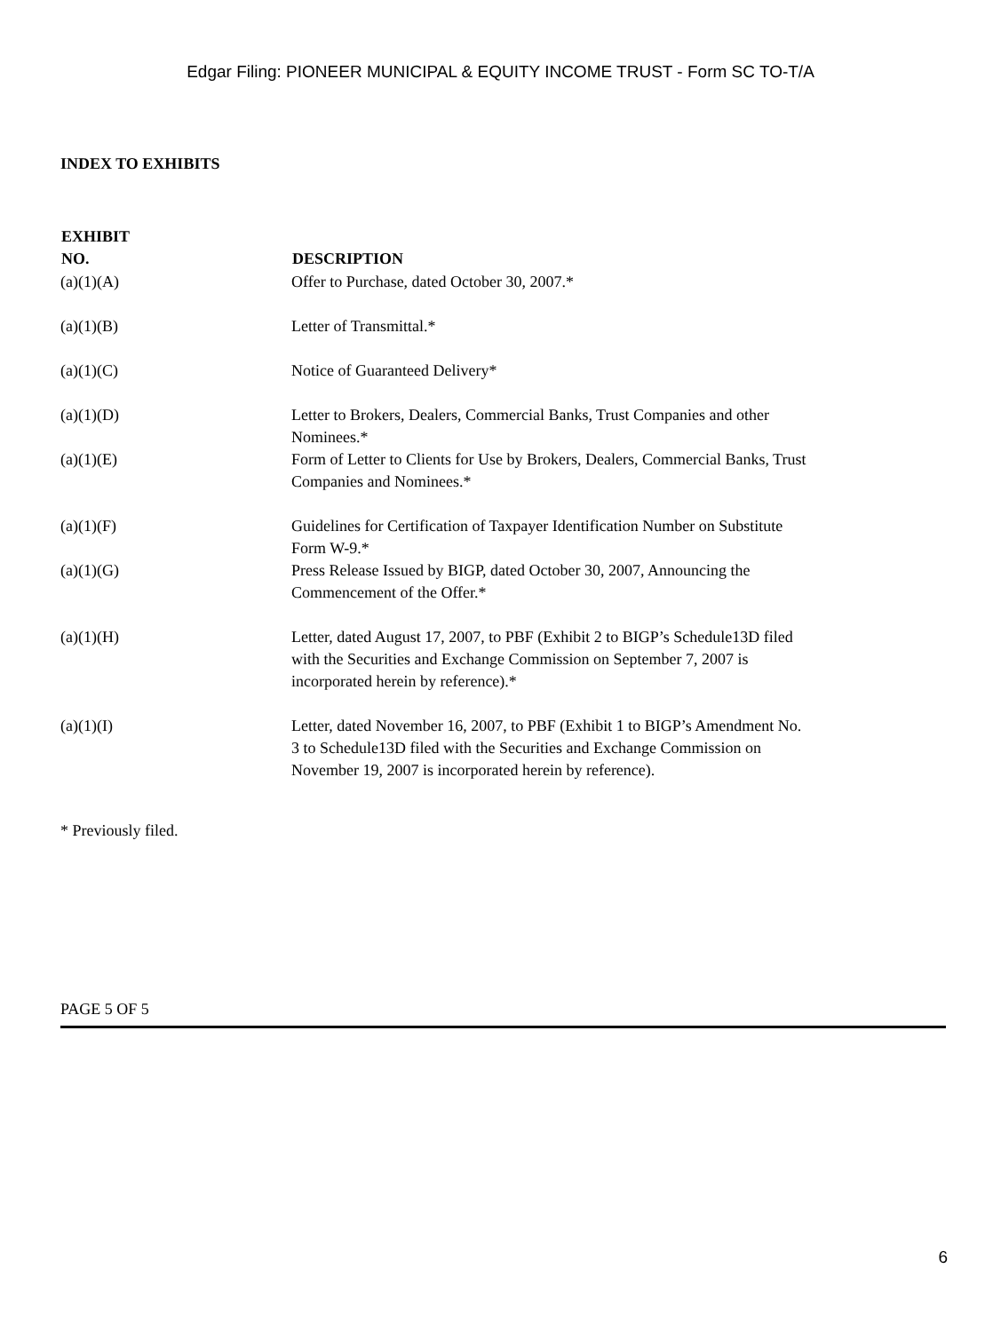Edgar Filing: PIONEER MUNICIPAL & EQUITY INCOME TRUST - Form SC TO-T/A
INDEX TO EXHIBITS
| EXHIBIT NO. | DESCRIPTION |
| --- | --- |
| (a)(1)(A) | Offer to Purchase, dated October 30, 2007.* |
| (a)(1)(B) | Letter of Transmittal.* |
| (a)(1)(C) | Notice of Guaranteed Delivery* |
| (a)(1)(D) | Letter to Brokers, Dealers, Commercial Banks, Trust Companies and other Nominees.* |
| (a)(1)(E) | Form of Letter to Clients for Use by Brokers, Dealers, Commercial Banks, Trust Companies and Nominees.* |
| (a)(1)(F) | Guidelines for Certification of Taxpayer Identification Number on Substitute Form W-9.* |
| (a)(1)(G) | Press Release Issued by BIGP, dated October 30, 2007, Announcing the Commencement of the Offer.* |
| (a)(1)(H) | Letter, dated August 17, 2007, to PBF (Exhibit 2 to BIGP’s Schedule13D filed with the Securities and Exchange Commission on September 7, 2007 is incorporated herein by reference).* |
| (a)(1)(I) | Letter, dated November 16, 2007, to PBF (Exhibit 1 to BIGP’s Amendment No. 3 to Schedule13D filed with the Securities and Exchange Commission on November 19, 2007 is incorporated herein by reference). |
* Previously filed.
PAGE 5 OF 5
6